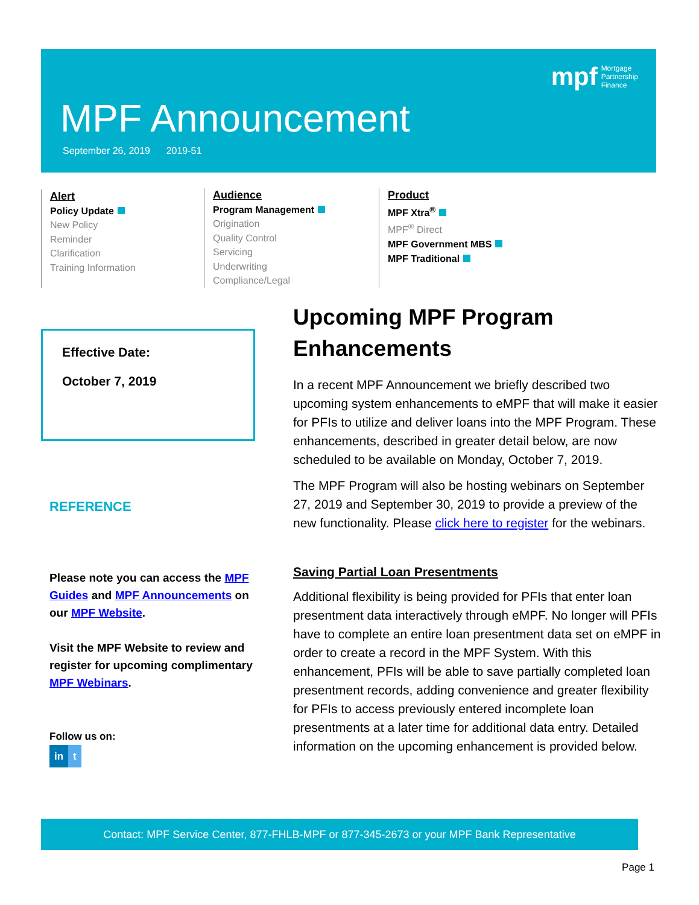MPF Announcement
September 26, 2019 2019-51
mpf Mortgage
Partnership
Finance
Alert
Policy Update
New Policy
Reminder
Clarification
Training Information
Audience
Program Management
Origination
Quality Control
Servicing
Underwriting
Compliance/Legal
Product
MPF Xtra<sup>®</sup>
MPF<sup>®</sup> Direct
MPF Government MBS
MPF Traditional
Effective Date:
October 7, 2019
REFERENCE
Please note you can access the MPF Guides and MPF Announcements on our MPF Website.
Visit the MPF Website to review and register for upcoming complimentary MPF Webinars.
Follow us on:
in t
Upcoming MPF Program Enhancements
In a recent MPF Announcement we briefly described two upcoming system enhancements to eMPF that will make it easier for PFIs to utilize and deliver loans into the MPF Program. These enhancements, described in greater detail below, are now scheduled to be available on Monday, October 7, 2019.
The MPF Program will also be hosting webinars on September 27, 2019 and September 30, 2019 to provide a preview of the new functionality. Please click here to register for the webinars.
Saving Partial Loan Presentments
Additional flexibility is being provided for PFIs that enter loan presentment data interactively through eMPF. No longer will PFIs have to complete an entire loan presentment data set on eMPF in order to create a record in the MPF System. With this enhancement, PFIs will be able to save partially completed loan presentment records, adding convenience and greater flexibility for PFIs to access previously entered incomplete loan presentments at a later time for additional data entry. Detailed information on the upcoming enhancement is provided below.
Contact: MPF Service Center, 877-FHLB-MPF or 877-345-2673 or your MPF Bank Representative
Page 1